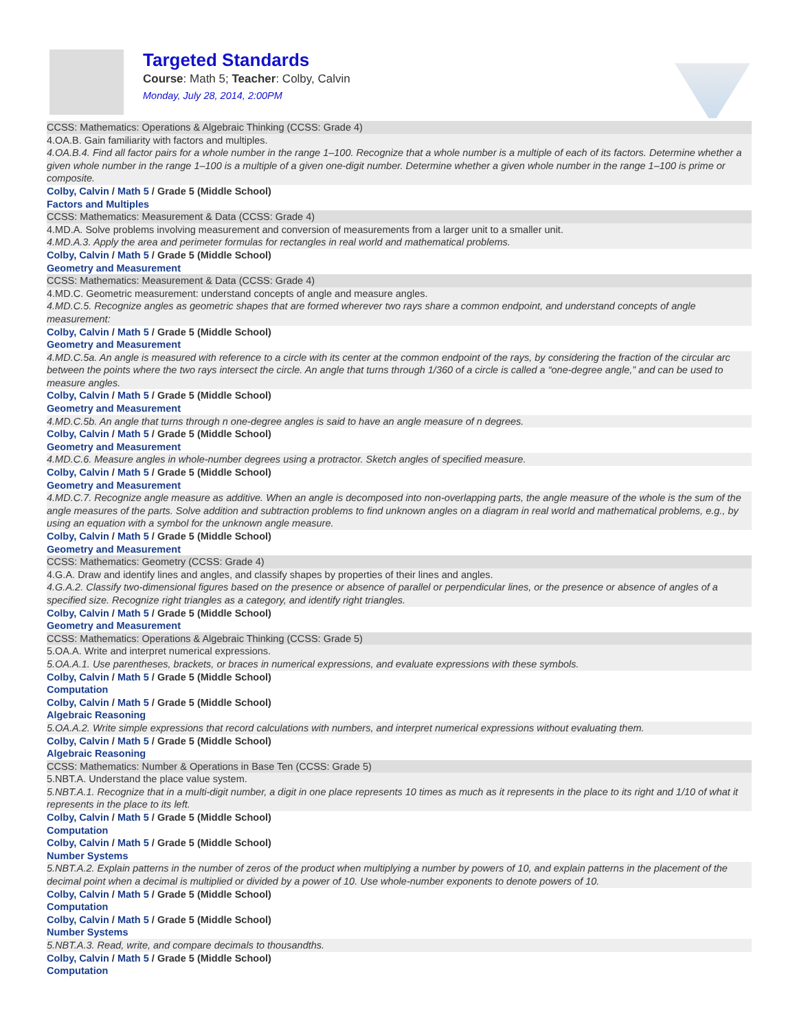Targeted Standards
Course: Math 5; Teacher: Colby, Calvin
Monday, July 28, 2014, 2:00PM
CCSS: Mathematics: Operations & Algebraic Thinking (CCSS: Grade 4)
4.OA.B. Gain familiarity with factors and multiples.
4.OA.B.4. Find all factor pairs for a whole number in the range 1–100. Recognize that a whole number is a multiple of each of its factors. Determine whether a given whole number in the range 1–100 is a multiple of a given one-digit number. Determine whether a given whole number in the range 1–100 is prime or composite.
Colby, Calvin / Math 5 / Grade 5 (Middle School)
Factors and Multiples
CCSS: Mathematics: Measurement & Data (CCSS: Grade 4)
4.MD.A. Solve problems involving measurement and conversion of measurements from a larger unit to a smaller unit.
4.MD.A.3. Apply the area and perimeter formulas for rectangles in real world and mathematical problems.
Colby, Calvin / Math 5 / Grade 5 (Middle School)
Geometry and Measurement
CCSS: Mathematics: Measurement & Data (CCSS: Grade 4)
4.MD.C. Geometric measurement: understand concepts of angle and measure angles.
4.MD.C.5. Recognize angles as geometric shapes that are formed wherever two rays share a common endpoint, and understand concepts of angle measurement:
Colby, Calvin / Math 5 / Grade 5 (Middle School)
Geometry and Measurement
4.MD.C.5a. An angle is measured with reference to a circle with its center at the common endpoint of the rays, by considering the fraction of the circular arc between the points where the two rays intersect the circle. An angle that turns through 1/360 of a circle is called a “one-degree angle,” and can be used to measure angles.
Colby, Calvin / Math 5 / Grade 5 (Middle School)
Geometry and Measurement
4.MD.C.5b. An angle that turns through n one-degree angles is said to have an angle measure of n degrees.
Colby, Calvin / Math 5 / Grade 5 (Middle School)
Geometry and Measurement
4.MD.C.6. Measure angles in whole-number degrees using a protractor. Sketch angles of specified measure.
Colby, Calvin / Math 5 / Grade 5 (Middle School)
Geometry and Measurement
4.MD.C.7. Recognize angle measure as additive. When an angle is decomposed into non-overlapping parts, the angle measure of the whole is the sum of the angle measures of the parts. Solve addition and subtraction problems to find unknown angles on a diagram in real world and mathematical problems, e.g., by using an equation with a symbol for the unknown angle measure.
Colby, Calvin / Math 5 / Grade 5 (Middle School)
Geometry and Measurement
CCSS: Mathematics: Geometry (CCSS: Grade 4)
4.G.A. Draw and identify lines and angles, and classify shapes by properties of their lines and angles.
4.G.A.2. Classify two-dimensional figures based on the presence or absence of parallel or perpendicular lines, or the presence or absence of angles of a specified size. Recognize right triangles as a category, and identify right triangles.
Colby, Calvin / Math 5 / Grade 5 (Middle School)
Geometry and Measurement
CCSS: Mathematics: Operations & Algebraic Thinking (CCSS: Grade 5)
5.OA.A. Write and interpret numerical expressions.
5.OA.A.1. Use parentheses, brackets, or braces in numerical expressions, and evaluate expressions with these symbols.
Colby, Calvin / Math 5 / Grade 5 (Middle School)
Computation
Colby, Calvin / Math 5 / Grade 5 (Middle School)
Algebraic Reasoning
5.OA.A.2. Write simple expressions that record calculations with numbers, and interpret numerical expressions without evaluating them.
Colby, Calvin / Math 5 / Grade 5 (Middle School)
Algebraic Reasoning
CCSS: Mathematics: Number & Operations in Base Ten (CCSS: Grade 5)
5.NBT.A. Understand the place value system.
5.NBT.A.1. Recognize that in a multi-digit number, a digit in one place represents 10 times as much as it represents in the place to its right and 1/10 of what it represents in the place to its left.
Colby, Calvin / Math 5 / Grade 5 (Middle School)
Computation
Colby, Calvin / Math 5 / Grade 5 (Middle School)
Number Systems
5.NBT.A.2. Explain patterns in the number of zeros of the product when multiplying a number by powers of 10, and explain patterns in the placement of the decimal point when a decimal is multiplied or divided by a power of 10. Use whole-number exponents to denote powers of 10.
Colby, Calvin / Math 5 / Grade 5 (Middle School)
Computation
Colby, Calvin / Math 5 / Grade 5 (Middle School)
Number Systems
5.NBT.A.3. Read, write, and compare decimals to thousandths.
Colby, Calvin / Math 5 / Grade 5 (Middle School)
Computation